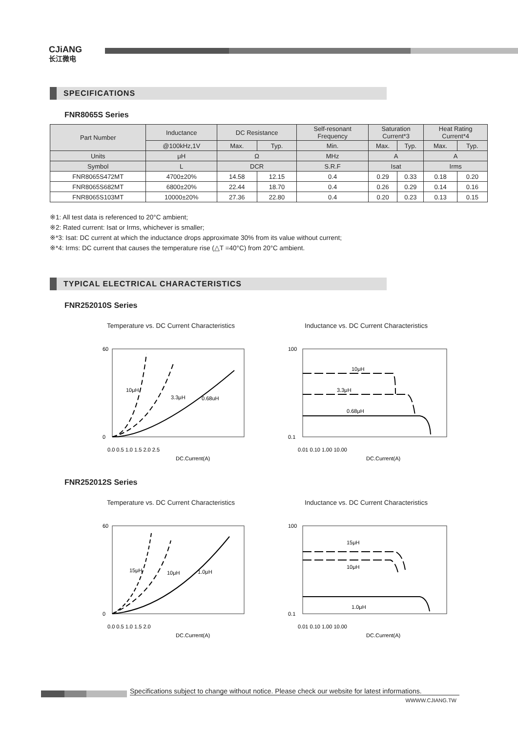CJiANG
长江微电
SPECIFICATIONS
FNR8065S Series
| Part Number | Inductance | DC Resistance | | Self-resonant Frequency | Saturation Current*3 | | Heat Rating Current*4 | |
| --- | --- | --- | --- | --- | --- | --- | --- | --- |
| | @100kHz,1V | Max. | Typ. | Min. | Max. | Typ. | Max. | Typ. |
| Units | μH | Ω | | MHz | A | | A | |
| Symbol | L | DCR | | S.R.F | Isat | | Irms | |
| FNR8065S472MT | 4700±20% | 14.58 | 12.15 | 0.4 | 0.29 | 0.33 | 0.18 | 0.20 |
| FNR8065S682MT | 6800±20% | 22.44 | 18.70 | 0.4 | 0.26 | 0.29 | 0.14 | 0.16 |
| FNR8065S103MT | 10000±20% | 27.36 | 22.80 | 0.4 | 0.20 | 0.23 | 0.13 | 0.15 |
※1: All test data is referenced to 20°C ambient;
※2: Rated current: Isat or Irms, whichever is smaller;
※*3: Isat: DC current at which the inductance drops approximate 30% from its value without current;
※*4: Irms: DC current that causes the temperature rise (△T =40°C) from 20°C ambient.
TYPICAL ELECTRICAL CHARACTERISTICS
FNR252010S Series
Temperature vs. DC Current Characteristics
10μH
3.3μH
0.68uH
60
0
0.0 0.5 1.0 1.5 2.0 2.5
DC.Current(A)
Inductance vs. DC Current Characteristics
10μH
3.3μH
0.68μH
100
0.1
0.01 0.10 1.00 10.00
DC.Current(A)
FNR252012S Series
Temperature vs. DC Current Characteristics
15μH
10μH
1.0μH
60
0
0.0 0.5 1.0 1.5 2.0
DC.Current(A)
Inductance vs. DC Current Characteristics
15μH
10μH
1.0μH
100
0.1
0.01 0.10 1.00 10.00
DC.Current(A)
Specifications subject to change without notice. Please check our website for latest informations.
WWWW.CJIANG.TW